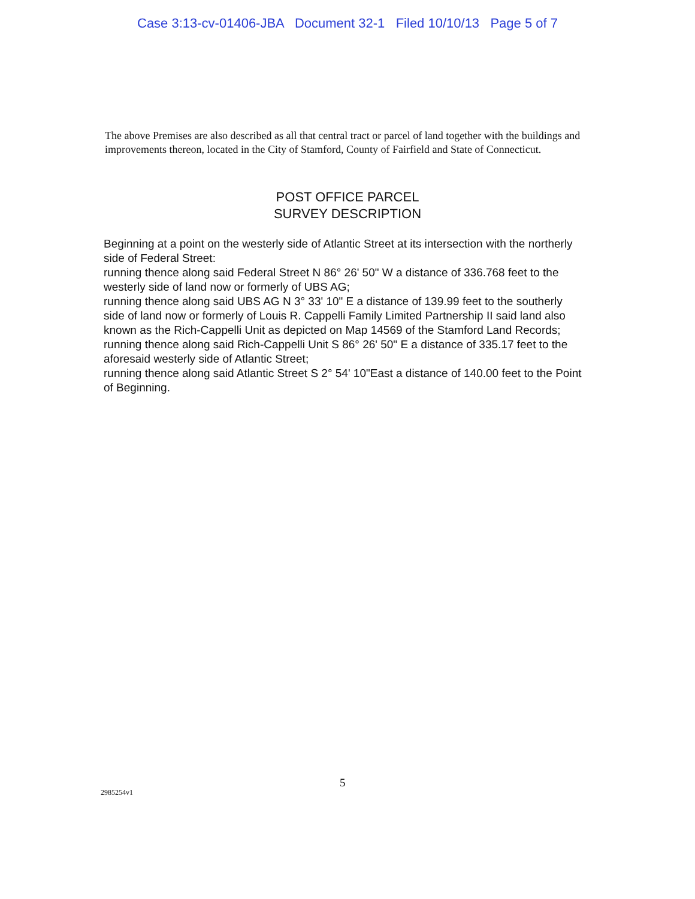Case 3:13-cv-01406-JBA Document 32-1 Filed 10/10/13 Page 5 of 7
The above Premises are also described as all that central tract or parcel of land together with the buildings and improvements thereon, located in the City of Stamford, County of Fairfield and State of Connecticut.
POST OFFICE PARCEL
SURVEY DESCRIPTION
Beginning at a point on the westerly side of Atlantic Street at its intersection with the northerly side of Federal Street:
running thence along said Federal Street N 86° 26' 50" W a distance of 336.768 feet to the westerly side of land now or formerly of UBS AG;
running thence along said UBS AG N 3° 33' 10" E a distance of 139.99 feet to the southerly side of land now or formerly of Louis R. Cappelli Family Limited Partnership II said land also known as the Rich-Cappelli Unit as depicted on Map 14569 of the Stamford Land Records;
running thence along said Rich-Cappelli Unit S 86° 26' 50" E a distance of 335.17 feet to the aforesaid westerly side of Atlantic Street;
running thence along said Atlantic Street S 2° 54' 10"East a distance of 140.00 feet to the Point of Beginning.
5
2985254v1